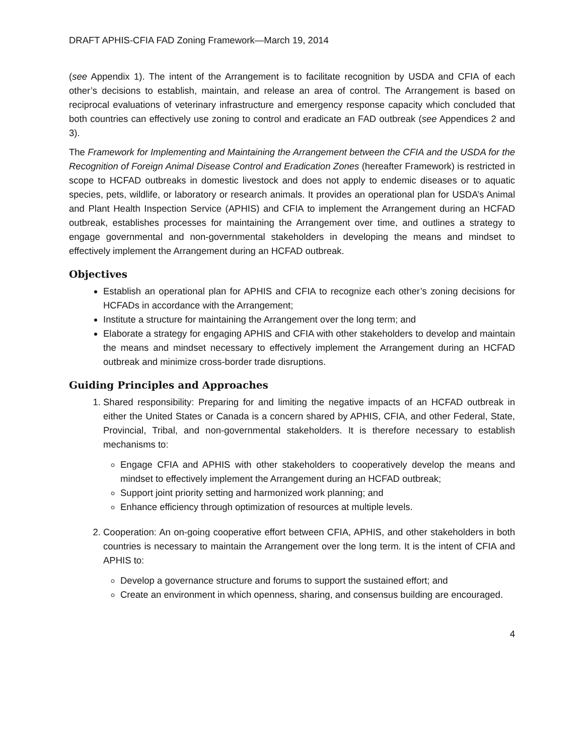DRAFT APHIS-CFIA FAD Zoning Framework—March 19, 2014
(see Appendix 1). The intent of the Arrangement is to facilitate recognition by USDA and CFIA of each other’s decisions to establish, maintain, and release an area of control. The Arrangement is based on reciprocal evaluations of veterinary infrastructure and emergency response capacity which concluded that both countries can effectively use zoning to control and eradicate an FAD outbreak (see Appendices 2 and 3).
The Framework for Implementing and Maintaining the Arrangement between the CFIA and the USDA for the Recognition of Foreign Animal Disease Control and Eradication Zones (hereafter Framework) is restricted in scope to HCFAD outbreaks in domestic livestock and does not apply to endemic diseases or to aquatic species, pets, wildlife, or laboratory or research animals. It provides an operational plan for USDA’s Animal and Plant Health Inspection Service (APHIS) and CFIA to implement the Arrangement during an HCFAD outbreak, establishes processes for maintaining the Arrangement over time, and outlines a strategy to engage governmental and non-governmental stakeholders in developing the means and mindset to effectively implement the Arrangement during an HCFAD outbreak.
Objectives
Establish an operational plan for APHIS and CFIA to recognize each other’s zoning decisions for HCFADs in accordance with the Arrangement;
Institute a structure for maintaining the Arrangement over the long term; and
Elaborate a strategy for engaging APHIS and CFIA with other stakeholders to develop and maintain the means and mindset necessary to effectively implement the Arrangement during an HCFAD outbreak and minimize cross-border trade disruptions.
Guiding Principles and Approaches
1. Shared responsibility: Preparing for and limiting the negative impacts of an HCFAD outbreak in either the United States or Canada is a concern shared by APHIS, CFIA, and other Federal, State, Provincial, Tribal, and non-governmental stakeholders. It is therefore necessary to establish mechanisms to:
Engage CFIA and APHIS with other stakeholders to cooperatively develop the means and mindset to effectively implement the Arrangement during an HCFAD outbreak;
Support joint priority setting and harmonized work planning; and
Enhance efficiency through optimization of resources at multiple levels.
2. Cooperation: An on-going cooperative effort between CFIA, APHIS, and other stakeholders in both countries is necessary to maintain the Arrangement over the long term. It is the intent of CFIA and APHIS to:
Develop a governance structure and forums to support the sustained effort; and
Create an environment in which openness, sharing, and consensus building are encouraged.
4